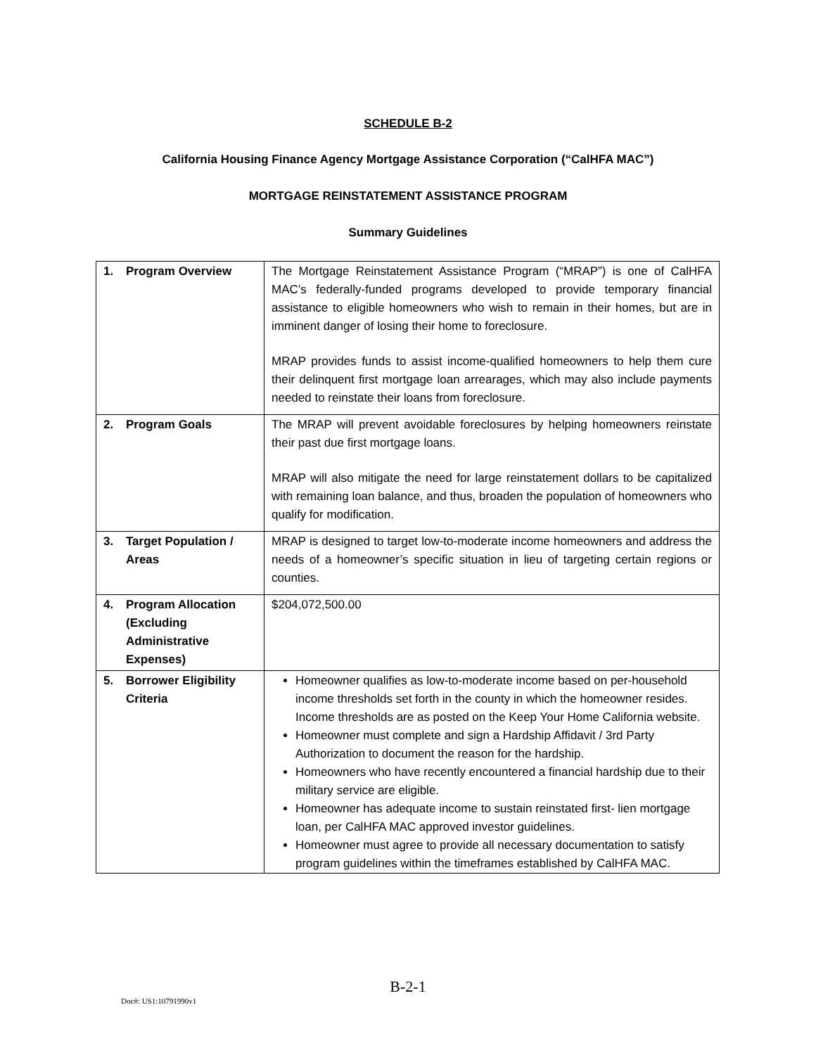SCHEDULE B-2
California Housing Finance Agency Mortgage Assistance Corporation (“CalHFA MAC”)
MORTGAGE REINSTATEMENT ASSISTANCE PROGRAM
Summary Guidelines
| 1. Program Overview | The Mortgage Reinstatement Assistance Program (“MRAP”) is one of CalHFA MAC’s federally-funded programs developed to provide temporary financial assistance to eligible homeowners who wish to remain in their homes, but are in imminent danger of losing their home to foreclosure. MRAP provides funds to assist income-qualified homeowners to help them cure their delinquent first mortgage loan arrearages, which may also include payments needed to reinstate their loans from foreclosure. |
| 2. Program Goals | The MRAP will prevent avoidable foreclosures by helping homeowners reinstate their past due first mortgage loans. MRAP will also mitigate the need for large reinstatement dollars to be capitalized with remaining loan balance, and thus, broaden the population of homeowners who qualify for modification. |
| 3. Target Population / Areas | MRAP is designed to target low-to-moderate income homeowners and address the needs of a homeowner’s specific situation in lieu of targeting certain regions or counties. |
| 4. Program Allocation (Excluding Administrative Expenses) | $204,072,500.00 |
| 5. Borrower Eligibility Criteria | Homeowner qualifies as low-to-moderate income based on per-household income thresholds set forth in the county in which the homeowner resides. Income thresholds are as posted on the Keep Your Home California website. Homeowner must complete and sign a Hardship Affidavit / 3rd Party Authorization to document the reason for the hardship. Homeowners who have recently encountered a financial hardship due to their military service are eligible. Homeowner has adequate income to sustain reinstated first- lien mortgage loan, per CalHFA MAC approved investor guidelines. Homeowner must agree to provide all necessary documentation to satisfy program guidelines within the timeframes established by CalHFA MAC. |
B-2-1
Doc#: US1:10791990v1